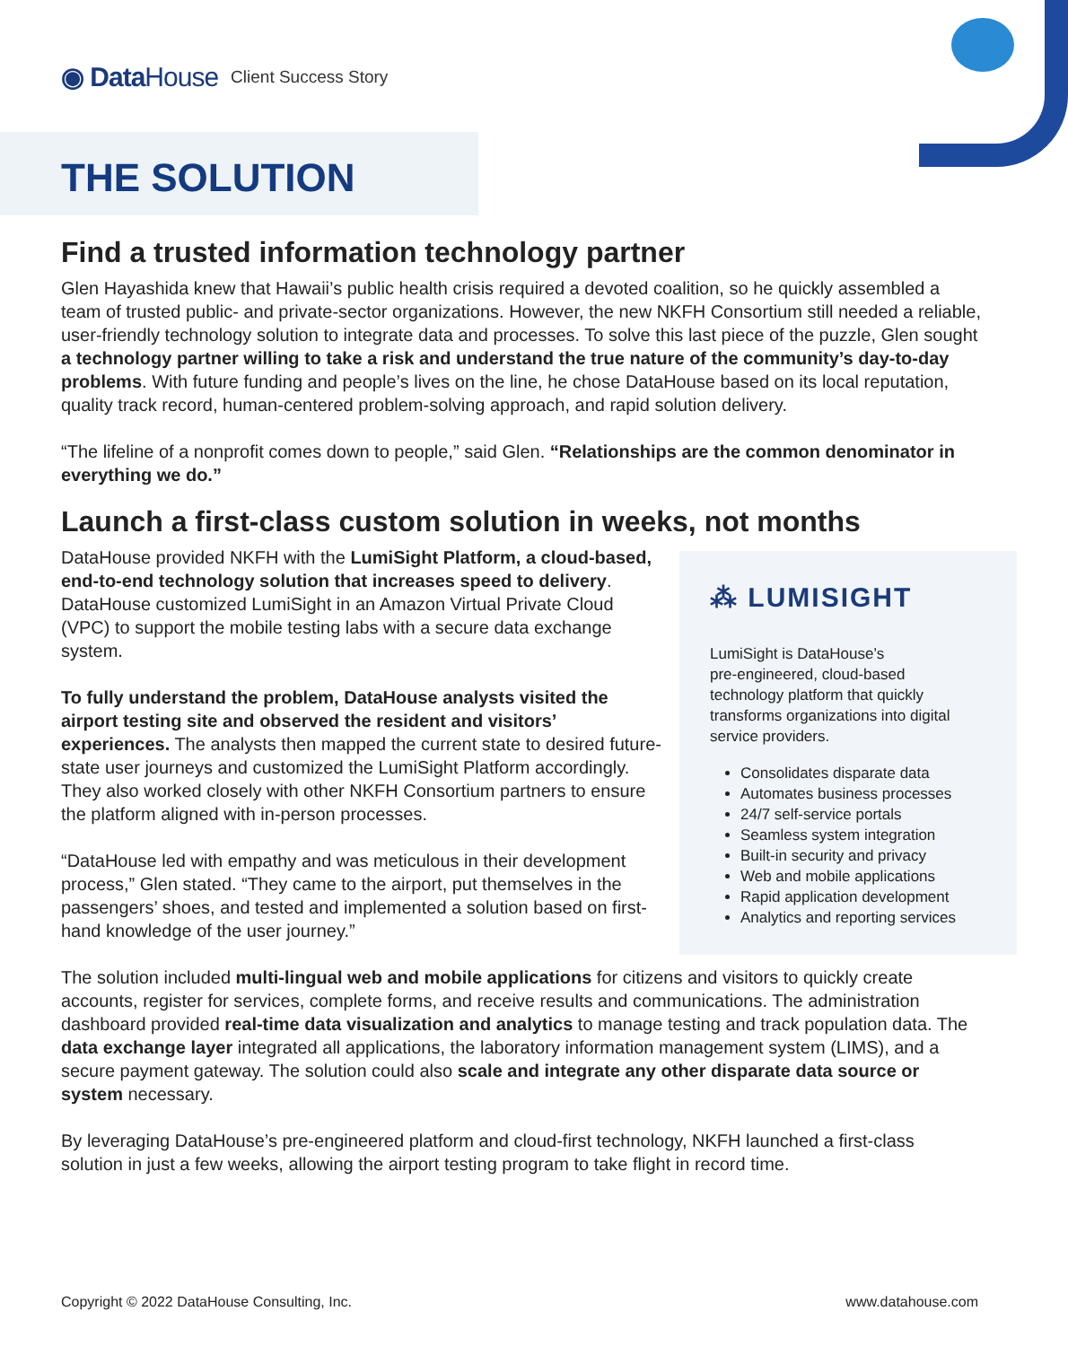◉ DataHouse
Client Success Story
THE SOLUTION
Find a trusted information technology partner
Glen Hayashida knew that Hawaii’s public health crisis required a devoted coalition, so he quickly assembled a team of trusted public- and private-sector organizations. However, the new NKFH Consortium still needed a reliable, user-friendly technology solution to integrate data and processes. To solve this last piece of the puzzle, Glen sought a technology partner willing to take a risk and understand the true nature of the community’s day-to-day problems. With future funding and people’s lives on the line, he chose DataHouse based on its local reputation, quality track record, human-centered problem-solving approach, and rapid solution delivery.
“The lifeline of a nonprofit comes down to people,” said Glen. “Relationships are the common denominator in everything we do.”
Launch a first-class custom solution in weeks, not months
⁂ LUMISIGHT
LumiSight is DataHouse’s
pre-engineered, cloud-based
technology platform that quickly
transforms organizations into digital
service providers.
Consolidates disparate data
Automates business processes
24/7 self-service portals
Seamless system integration
Built-in security and privacy
Web and mobile applications
Rapid application development
Analytics and reporting services
DataHouse provided NKFH with the LumiSight Platform, a cloud-based, end-to-end technology solution that increases speed to delivery. DataHouse customized LumiSight in an Amazon Virtual Private Cloud (VPC) to support the mobile testing labs with a secure data exchange system.
To fully understand the problem, DataHouse analysts visited the airport testing site and observed the resident and visitors’ experiences. The analysts then mapped the current state to desired future-state user journeys and customized the LumiSight Platform accordingly. They also worked closely with other NKFH Consortium partners to ensure the platform aligned with in-person processes.
“DataHouse led with empathy and was meticulous in their development process,” Glen stated. “They came to the airport, put themselves in the passengers’ shoes, and tested and implemented a solution based on first-hand knowledge of the user journey.”
The solution included multi-lingual web and mobile applications for citizens and visitors to quickly create accounts, register for services, complete forms, and receive results and communications. The administration dashboard provided real-time data visualization and analytics to manage testing and track population data. The data exchange layer integrated all applications, the laboratory information management system (LIMS), and a secure payment gateway. The solution could also scale and integrate any other disparate data source or system necessary.
By leveraging DataHouse’s pre-engineered platform and cloud-first technology, NKFH launched a first-class solution in just a few weeks, allowing the airport testing program to take flight in record time.
Copyright © 2022 DataHouse Consulting, Inc. www.datahouse.com